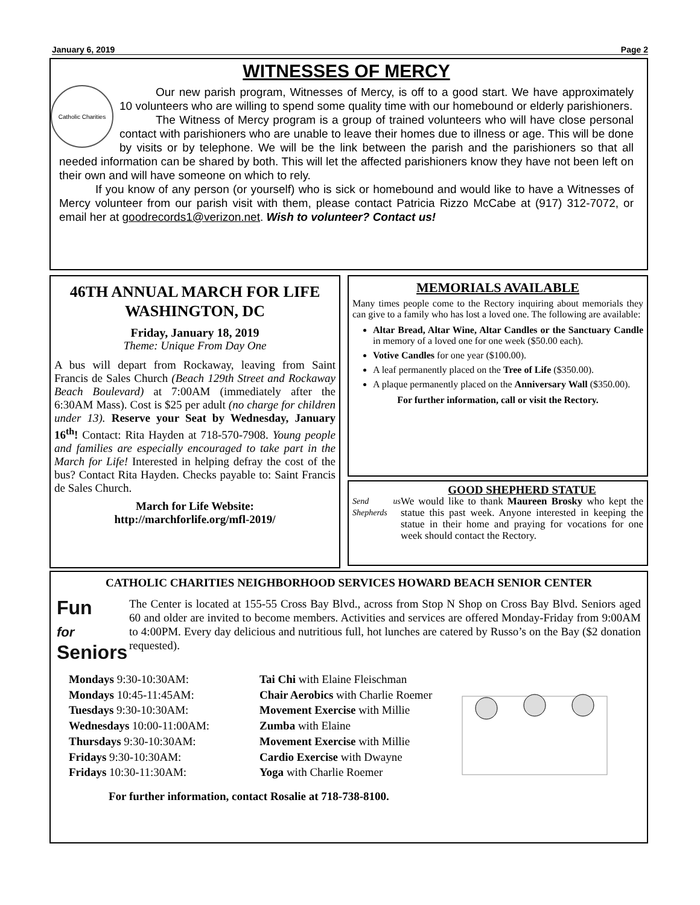January 6, 2019 Page 2
WITNESSES OF MERCY
Catholic Charities
Our new parish program, Witnesses of Mercy, is off to a good start. We have approximately 10 volunteers who are willing to spend some quality time with our homebound or elderly parishioners.
The Witness of Mercy program is a group of trained volunteers who will have close personal contact with parishioners who are unable to leave their homes due to illness or age. This will be done by visits or by telephone. We will be the link between the parish and the parishioners so that all needed information can be shared by both. This will let the affected parishioners know they have not been left on their own and will have someone on which to rely.
If you know of any person (or yourself) who is sick or homebound and would like to have a Witnesses of Mercy volunteer from our parish visit with them, please contact Patricia Rizzo McCabe at (917) 312-7072, or email her at goodrecords1@verizon.net. Wish to volunteer? Contact us!
46TH ANNUAL MARCH FOR LIFE
WASHINGTON, DC
Friday, January 18, 2019
Theme: Unique From Day One
A bus will depart from Rockaway, leaving from Saint Francis de Sales Church (Beach 129th Street and Rockaway Beach Boulevard) at 7:00AM (immediately after the 6:30AM Mass). Cost is $25 per adult (no charge for children under 13). Reserve your Seat by Wednesday, January 16<sup>th</sup>! Contact: Rita Hayden at 718-570-7908. Young people and families are especially encouraged to take part in the March for Life! Interested in helping defray the cost of the bus? Contact Rita Hayden. Checks payable to: Saint Francis de Sales Church.
March for Life Website:
http://marchforlife.org/mfl-2019/
MEMORIALS AVAILABLE
Many times people come to the Rectory inquiring about memorials they can give to a family who has lost a loved one. The following are available:
Altar Bread, Altar Wine, Altar Candles or the Sanctuary Candle in memory of a loved one for one week ($50.00 each).
Votive Candles for one year ($100.00).
A leaf permanently placed on the Tree of Life ($350.00).
A plaque permanently placed on the Anniversary Wall ($350.00).
For further information, call or visit the Rectory.
GOOD SHEPHERD STATUE
Send us Shepherds
We would like to thank Maureen Brosky who kept the statue this past week. Anyone interested in keeping the statue in their home and praying for vocations for one week should contact the Rectory.
CATHOLIC CHARITIES NEIGHBORHOOD SERVICES HOWARD BEACH SENIOR CENTER
Fun
for
Seniors
The Center is located at 155-55 Cross Bay Blvd., across from Stop N Shop on Cross Bay Blvd. Seniors aged 60 and older are invited to become members. Activities and services are offered Monday-Friday from 9:00AM to 4:00PM. Every day delicious and nutritious full, hot lunches are catered by Russo’s on the Bay ($2 donation requested).
| Mondays 9:30-10:30AM: | Tai Chi with Elaine Fleischman |
| Mondays 10:45-11:45AM: | Chair Aerobics with Charlie Roemer |
| Tuesdays 9:30-10:30AM: | Movement Exercise with Millie |
| Wednesdays 10:00-11:00AM: | Zumba with Elaine |
| Thursdays 9:30-10:30AM: | Movement Exercise with Millie |
| Fridays 9:30-10:30AM: | Cardio Exercise with Dwayne |
| Fridays 10:30-11:30AM: | Yoga with Charlie Roemer |
For further information, contact Rosalie at 718-738-8100.